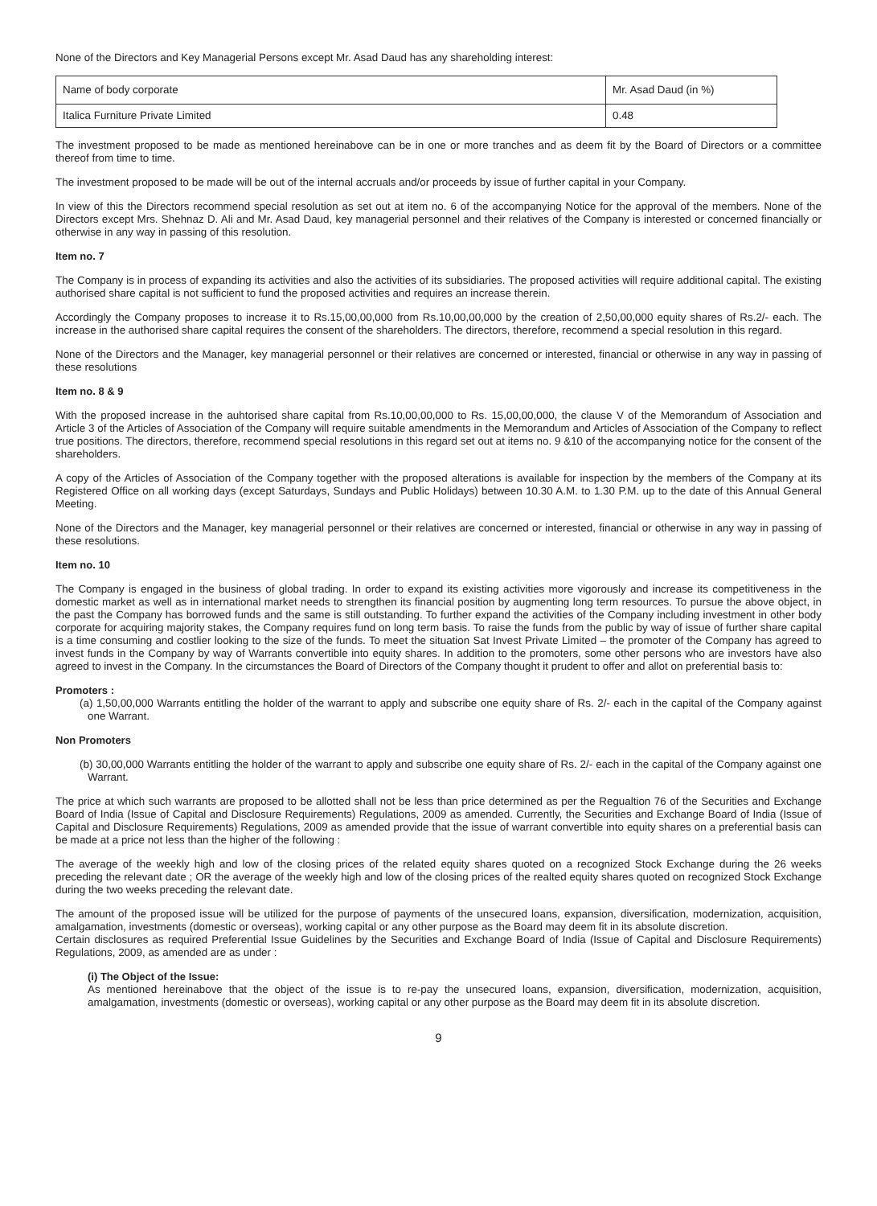None of the Directors and Key Managerial Persons except Mr. Asad Daud has any shareholding interest:
| Name of body corporate | Mr. Asad Daud (in %) |
| Italica Furniture Private Limited | 0.48 |
The investment proposed to be made as mentioned hereinabove can be in one or more tranches and as deem fit by the Board of Directors or a committee thereof from time to time.
The investment proposed to be made will be out of the internal accruals and/or proceeds by issue of further capital in your Company.
In view of this the Directors recommend special resolution as set out at item no. 6 of the accompanying Notice for the approval of the members. None of the Directors except Mrs. Shehnaz D. Ali and Mr. Asad Daud, key managerial personnel and their relatives of the Company is interested or concerned financially or otherwise in any way in passing of this resolution.
Item no. 7
The Company is in process of expanding its activities and also the activities of its subsidiaries. The proposed activities will require additional capital. The existing authorised share capital is not sufficient to fund the proposed activities and requires an increase therein.
Accordingly the Company proposes to increase it to Rs.15,00,00,000 from Rs.10,00,00,000 by the creation of 2,50,00,000 equity shares of Rs.2/- each. The increase in the authorised share capital requires the consent of the shareholders. The directors, therefore, recommend a special resolution in this regard.
None of the Directors and the Manager, key managerial personnel or their relatives are concerned or interested, financial or otherwise in any way in passing of these resolutions
Item no. 8 & 9
With the proposed increase in the auhtorised share capital from Rs.10,00,00,000 to Rs. 15,00,00,000, the clause V of the Memorandum of Association and Article 3 of the Articles of Association of the Company will require suitable amendments in the Memorandum and Articles of Association of the Company to reflect true positions. The directors, therefore, recommend special resolutions in this regard set out at items no. 9 &10 of the accompanying notice for the consent of the shareholders.
A copy of the Articles of Association of the Company together with the proposed alterations is available for inspection by the members of the Company at its Registered Office on all working days (except Saturdays, Sundays and Public Holidays) between 10.30 A.M. to 1.30 P.M. up to the date of this Annual General Meeting.
None of the Directors and the Manager, key managerial personnel or their relatives are concerned or interested, financial or otherwise in any way in passing of these resolutions.
Item no. 10
The Company is engaged in the business of global trading. In order to expand its existing activities more vigorously and increase its competitiveness in the domestic market as well as in international market needs to strengthen its financial position by augmenting long term resources. To pursue the above object, in the past the Company has borrowed funds and the same is still outstanding. To further expand the activities of the Company including investment in other body corporate for acquiring majority stakes, the Company requires fund on long term basis. To raise the funds from the public by way of issue of further share capital is a time consuming and costlier looking to the size of the funds. To meet the situation Sat Invest Private Limited – the promoter of the Company has agreed to invest funds in the Company by way of Warrants convertible into equity shares. In addition to the promoters, some other persons who are investors have also agreed to invest in the Company. In the circumstances the Board of Directors of the Company thought it prudent to offer and allot on preferential basis to:
Promoters :
(a) 1,50,00,000 Warrants entitling the holder of the warrant to apply and subscribe one equity share of Rs. 2/- each in the capital of the Company against one Warrant.
Non Promoters
(b) 30,00,000 Warrants entitling the holder of the warrant to apply and subscribe one equity share of Rs. 2/- each in the capital of the Company against one Warrant.
The price at which such warrants are proposed to be allotted shall not be less than price determined as per the Regualtion 76 of the Securities and Exchange Board of India (Issue of Capital and Disclosure Requirements) Regulations, 2009 as amended. Currently, the Securities and Exchange Board of India (Issue of Capital and Disclosure Requirements) Regulations, 2009 as amended provide that the issue of warrant convertible into equity shares on a preferential basis can be made at a price not less than the higher of the following :
The average of the weekly high and low of the closing prices of the related equity shares quoted on a recognized Stock Exchange during the 26 weeks preceding the relevant date ; OR the average of the weekly high and low of the closing prices of the realted equity shares quoted on recognized Stock Exchange during the two weeks preceding the relevant date.
The amount of the proposed issue will be utilized for the purpose of payments of the unsecured loans, expansion, diversification, modernization, acquisition, amalgamation, investments (domestic or overseas), working capital or any other purpose as the Board may deem fit in its absolute discretion.
Certain disclosures as required Preferential Issue Guidelines by the Securities and Exchange Board of India (Issue of Capital and Disclosure Requirements) Regulations, 2009, as amended are as under :
(i) The Object of the Issue:
As mentioned hereinabove that the object of the issue is to re-pay the unsecured loans, expansion, diversification, modernization, acquisition, amalgamation, investments (domestic or overseas), working capital or any other purpose as the Board may deem fit in its absolute discretion.
9